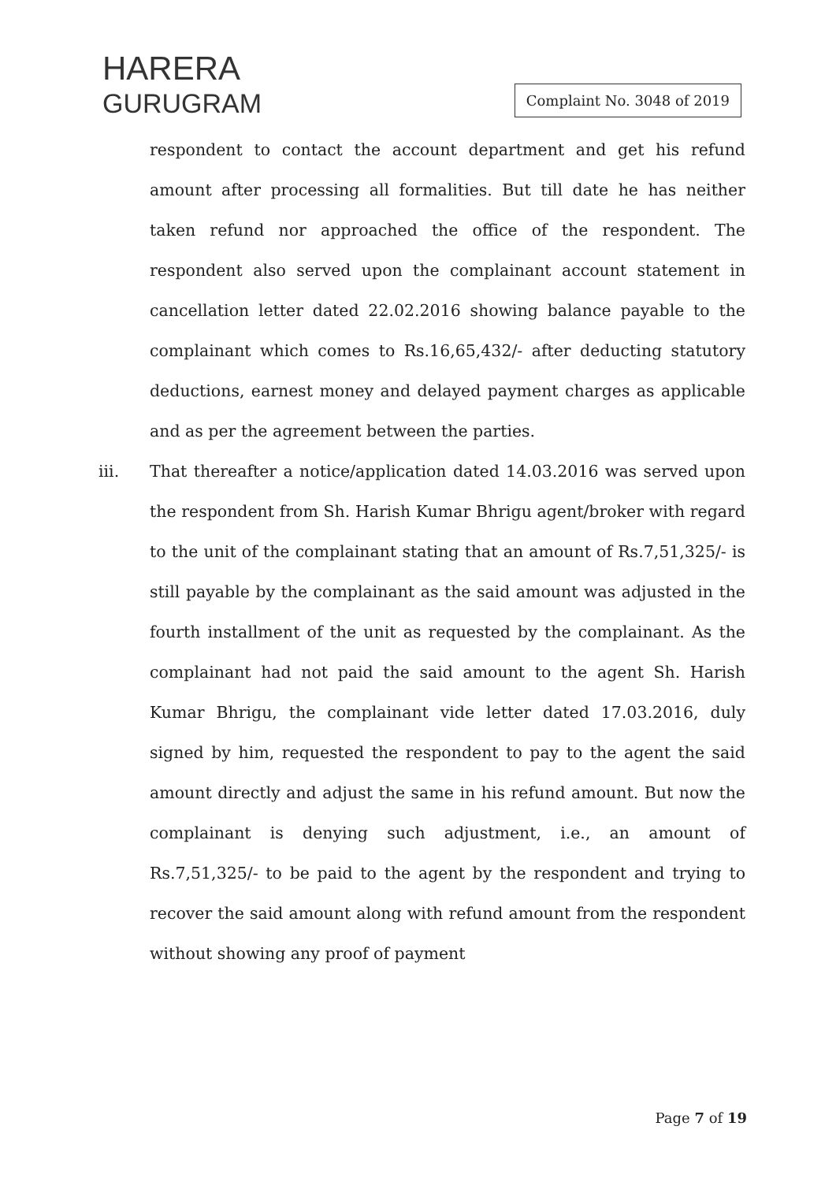HARERA
GURUGRAM
Complaint No. 3048 of 2019
respondent to contact the account department and get his refund amount after processing all formalities. But till date he has neither taken refund nor approached the office of the respondent. The respondent also served upon the complainant account statement in cancellation letter dated 22.02.2016 showing balance payable to the complainant which comes to Rs.16,65,432/- after deducting statutory deductions, earnest money and delayed payment charges as applicable and as per the agreement between the parties.
iii. That thereafter a notice/application dated 14.03.2016 was served upon the respondent from Sh. Harish Kumar Bhrigu agent/broker with regard to the unit of the complainant stating that an amount of Rs.7,51,325/- is still payable by the complainant as the said amount was adjusted in the fourth installment of the unit as requested by the complainant. As the complainant had not paid the said amount to the agent Sh. Harish Kumar Bhrigu, the complainant vide letter dated 17.03.2016, duly signed by him, requested the respondent to pay to the agent the said amount directly and adjust the same in his refund amount. But now the complainant is denying such adjustment, i.e., an amount of Rs.7,51,325/- to be paid to the agent by the respondent and trying to recover the said amount along with refund amount from the respondent without showing any proof of payment
Page 7 of 19